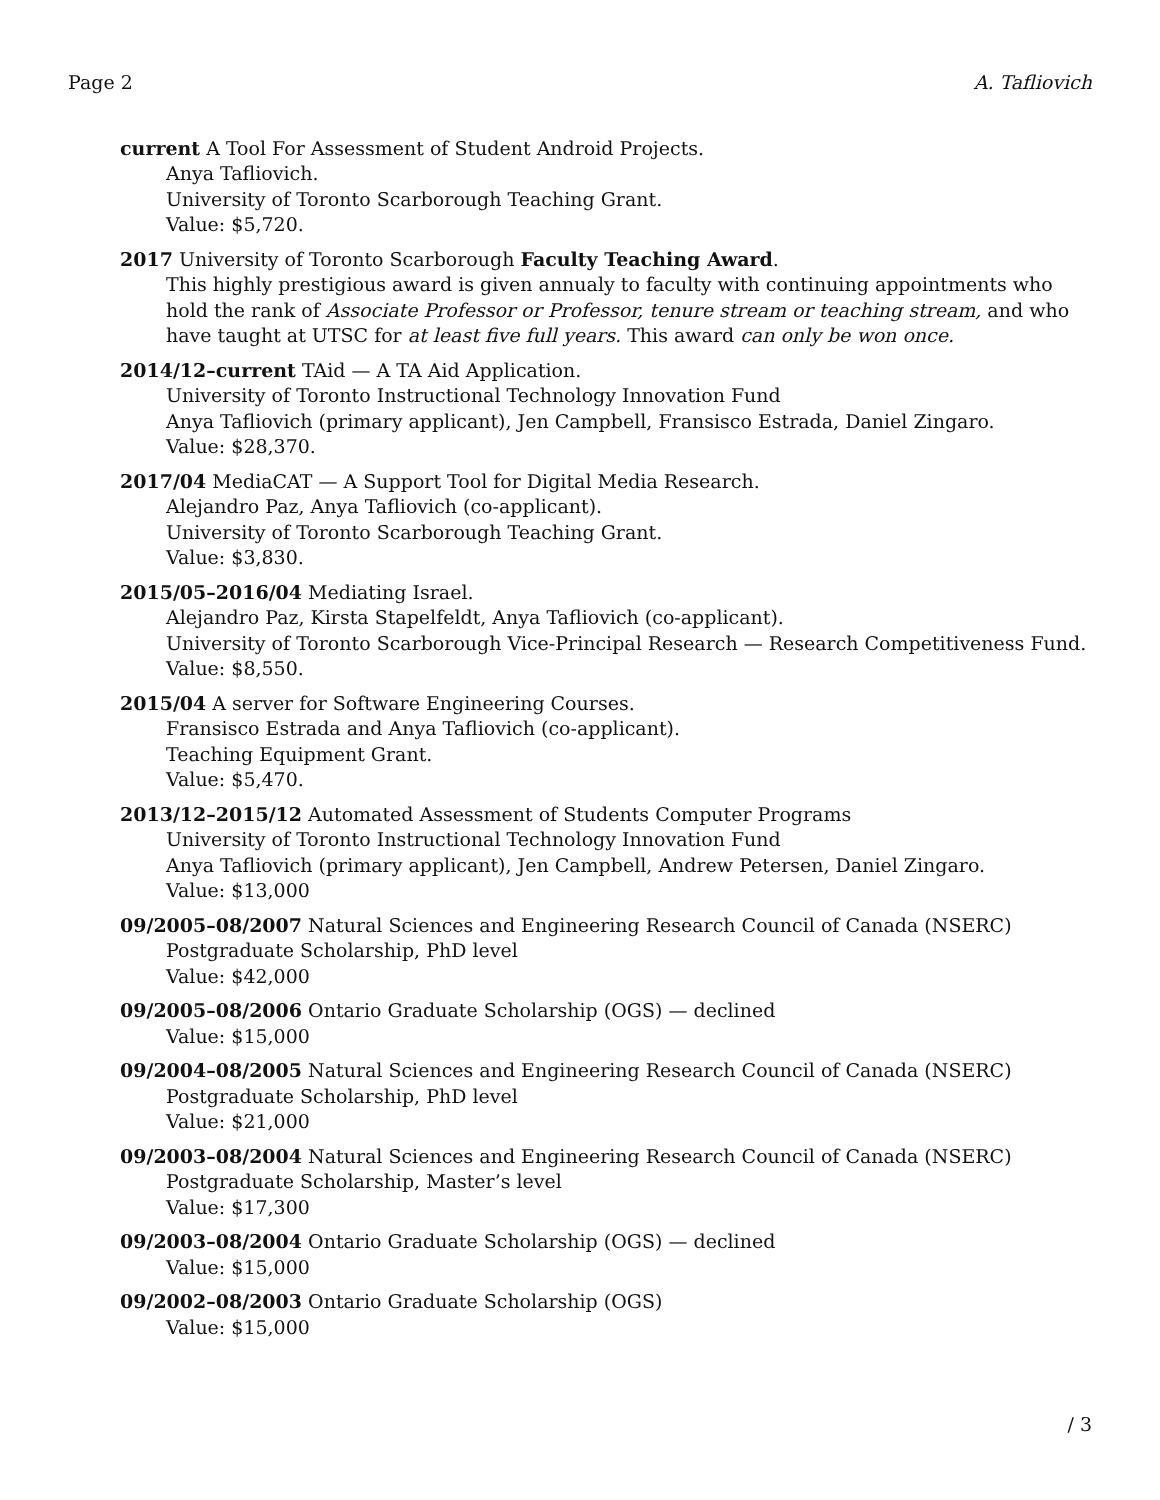Page 2 A. Tafliovich
current A Tool For Assessment of Student Android Projects.
Anya Tafliovich.
University of Toronto Scarborough Teaching Grant.
Value: $5,720.
2017 University of Toronto Scarborough Faculty Teaching Award.
This highly prestigious award is given annualy to faculty with continuing appointments who hold the rank of Associate Professor or Professor, tenure stream or teaching stream, and who have taught at UTSC for at least five full years. This award can only be won once.
2014/12–current TAid — A TA Aid Application.
University of Toronto Instructional Technology Innovation Fund
Anya Tafliovich (primary applicant), Jen Campbell, Fransisco Estrada, Daniel Zingaro.
Value: $28,370.
2017/04 MediaCAT — A Support Tool for Digital Media Research.
Alejandro Paz, Anya Tafliovich (co-applicant).
University of Toronto Scarborough Teaching Grant.
Value: $3,830.
2015/05–2016/04 Mediating Israel.
Alejandro Paz, Kirsta Stapelfeldt, Anya Tafliovich (co-applicant).
University of Toronto Scarborough Vice-Principal Research — Research Competitiveness Fund.
Value: $8,550.
2015/04 A server for Software Engineering Courses.
Fransisco Estrada and Anya Tafliovich (co-applicant).
Teaching Equipment Grant.
Value: $5,470.
2013/12–2015/12 Automated Assessment of Students Computer Programs
University of Toronto Instructional Technology Innovation Fund
Anya Tafliovich (primary applicant), Jen Campbell, Andrew Petersen, Daniel Zingaro.
Value: $13,000
09/2005–08/2007 Natural Sciences and Engineering Research Council of Canada (NSERC)
Postgraduate Scholarship, PhD level
Value: $42,000
09/2005–08/2006 Ontario Graduate Scholarship (OGS) — declined
Value: $15,000
09/2004–08/2005 Natural Sciences and Engineering Research Council of Canada (NSERC)
Postgraduate Scholarship, PhD level
Value: $21,000
09/2003–08/2004 Natural Sciences and Engineering Research Council of Canada (NSERC)
Postgraduate Scholarship, Master’s level
Value: $17,300
09/2003–08/2004 Ontario Graduate Scholarship (OGS) — declined
Value: $15,000
09/2002–08/2003 Ontario Graduate Scholarship (OGS)
Value: $15,000
/ 3